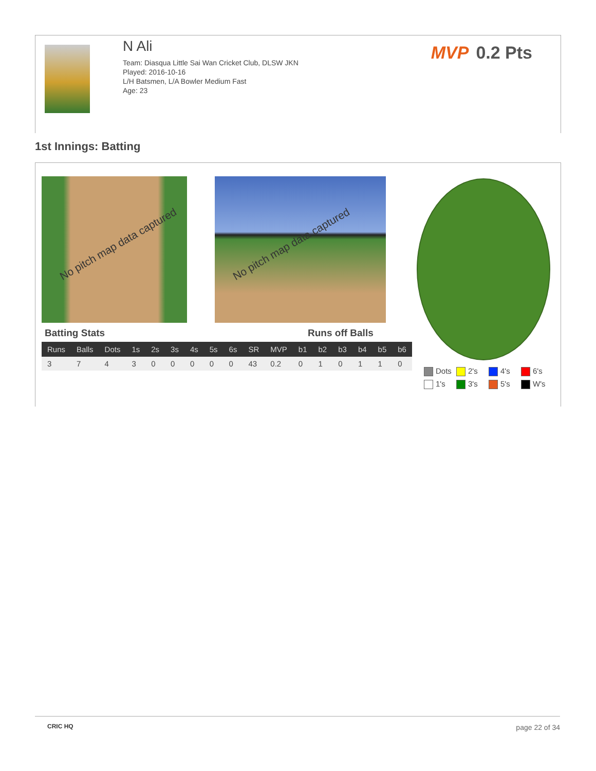N Ali
Team: Diasqua Little Sai Wan Cricket Club, DLSW JKN
Played: 2016-10-16
L/H Batsmen, L/A Bowler Medium Fast
Age: 23
MVP 0.2 Pts
1st Innings: Batting
No pitch map data captured No pitch map data captured
Batting Stats Runs off Balls
| Runs | Balls | Dots | 1s | 2s | 3s | 4s | 5s | 6s | SR | MVP | b1 | b2 | b3 | b4 | b5 | b6 |
| --- | --- | --- | --- | --- | --- | --- | --- | --- | --- | --- | --- | --- | --- | --- | --- | --- |
| 3 | 7 | 4 | 3 | 0 | 0 | 0 | 0 | 0 | 43 | 0.2 | 0 | 1 | 0 | 1 | 1 | 0 |
Dots
2's
4's
6's
1's
3's
5's
W's
CRIC HQ page 22 of 34